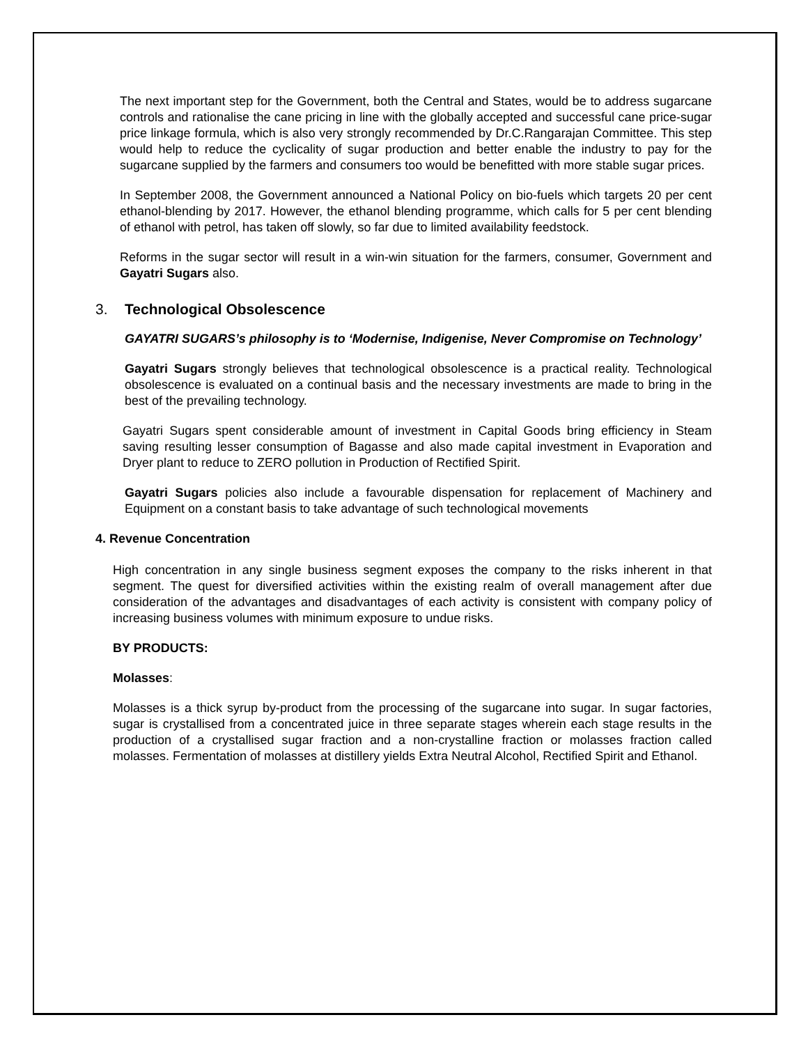The next important step for the Government, both the Central and States, would be to address sugarcane controls and rationalise the cane pricing in line with the globally accepted and successful cane price-sugar price linkage formula, which is also very strongly recommended by Dr.C.Rangarajan Committee. This step would help to reduce the cyclicality of sugar production and better enable the industry to pay for the sugarcane supplied by the farmers and consumers too would be benefitted with more stable sugar prices.
In September 2008, the Government announced a National Policy on bio-fuels which targets 20 per cent ethanol-blending by 2017. However, the ethanol blending programme, which calls for 5 per cent blending of ethanol with petrol, has taken off slowly, so far due to limited availability feedstock.
Reforms in the sugar sector will result in a win-win situation for the farmers, consumer, Government and Gayatri Sugars also.
3. Technological Obsolescence
GAYATRI SUGARS’s philosophy is to ‘Modernise, Indigenise, Never Compromise on Technology’
Gayatri Sugars strongly believes that technological obsolescence is a practical reality. Technological obsolescence is evaluated on a continual basis and the necessary investments are made to bring in the best of the prevailing technology.
Gayatri Sugars spent considerable amount of investment in Capital Goods bring efficiency in Steam saving resulting lesser consumption of Bagasse and also made capital investment in Evaporation and Dryer plant to reduce to ZERO pollution in Production of Rectified Spirit.
Gayatri Sugars policies also include a favourable dispensation for replacement of Machinery and Equipment on a constant basis to take advantage of such technological movements
4. Revenue Concentration
High concentration in any single business segment exposes the company to the risks inherent in that segment. The quest for diversified activities within the existing realm of overall management after due consideration of the advantages and disadvantages of each activity is consistent with company policy of increasing business volumes with minimum exposure to undue risks.
BY PRODUCTS:
Molasses:
Molasses is a thick syrup by-product from the processing of the sugarcane into sugar. In sugar factories, sugar is crystallised from a concentrated juice in three separate stages wherein each stage results in the production of a crystallised sugar fraction and a non-crystalline fraction or molasses fraction called molasses. Fermentation of molasses at distillery yields Extra Neutral Alcohol, Rectified Spirit and Ethanol.